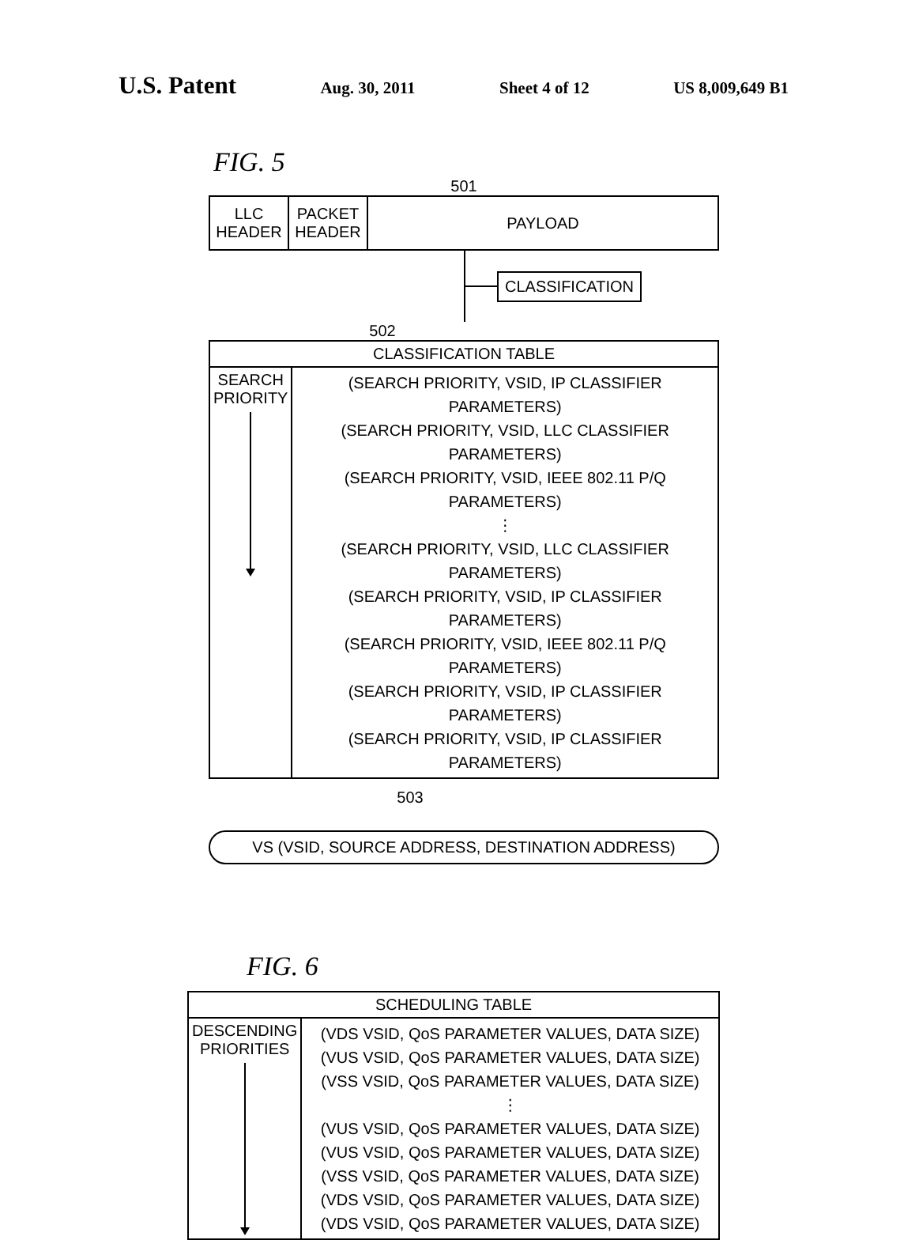U.S. Patent Aug. 30, 2011 Sheet 4 of 12 US 8,009,649 B1
FIG. 5
501
| LLC HEADER | PACKET HEADER | PAYLOAD |
CLASSIFICATION
502
| CLASSIFICATION TABLE | |
| --- | --- |
| SEARCH PRIORITY | (SEARCH PRIORITY, VSID, IP CLASSIFIER PARAMETERS) (SEARCH PRIORITY, VSID, LLC CLASSIFIER PARAMETERS) (SEARCH PRIORITY, VSID, IEEE 802.11 P/Q PARAMETERS) ⋮ (SEARCH PRIORITY, VSID, LLC CLASSIFIER PARAMETERS) (SEARCH PRIORITY, VSID, IP CLASSIFIER PARAMETERS) (SEARCH PRIORITY, VSID, IEEE 802.11 P/Q PARAMETERS) (SEARCH PRIORITY, VSID, IP CLASSIFIER PARAMETERS) (SEARCH PRIORITY, VSID, IP CLASSIFIER PARAMETERS) |
503
VS (VSID, SOURCE ADDRESS, DESTINATION ADDRESS)
FIG. 6
| SCHEDULING TABLE | |
| --- | --- |
| DESCENDING PRIORITIES | (VDS VSID, QoS PARAMETER VALUES, DATA SIZE) (VUS VSID, QoS PARAMETER VALUES, DATA SIZE) (VSS VSID, QoS PARAMETER VALUES, DATA SIZE) ⋮ (VUS VSID, QoS PARAMETER VALUES, DATA SIZE) (VUS VSID, QoS PARAMETER VALUES, DATA SIZE) (VSS VSID, QoS PARAMETER VALUES, DATA SIZE) (VDS VSID, QoS PARAMETER VALUES, DATA SIZE) (VDS VSID, QoS PARAMETER VALUES, DATA SIZE) |